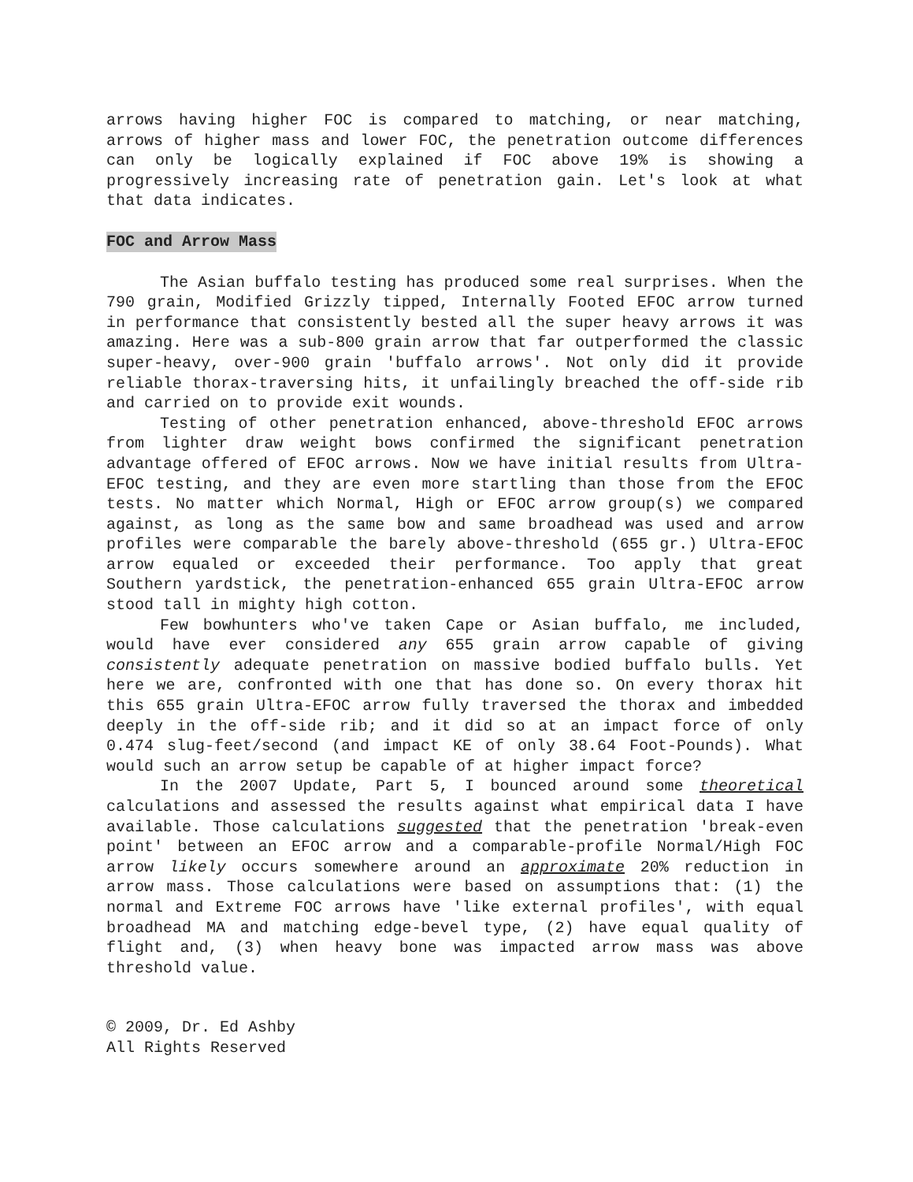arrows having higher FOC is compared to matching, or near matching, arrows of higher mass and lower FOC, the penetration outcome differences can only be logically explained if FOC above 19% is showing a progressively increasing rate of penetration gain. Let's look at what that data indicates.
FOC and Arrow Mass
The Asian buffalo testing has produced some real surprises. When the 790 grain, Modified Grizzly tipped, Internally Footed EFOC arrow turned in performance that consistently bested all the super heavy arrows it was amazing. Here was a sub-800 grain arrow that far outperformed the classic super-heavy, over-900 grain 'buffalo arrows'. Not only did it provide reliable thorax-traversing hits, it unfailingly breached the off-side rib and carried on to provide exit wounds.
Testing of other penetration enhanced, above-threshold EFOC arrows from lighter draw weight bows confirmed the significant penetration advantage offered of EFOC arrows. Now we have initial results from Ultra-EFOC testing, and they are even more startling than those from the EFOC tests. No matter which Normal, High or EFOC arrow group(s) we compared against, as long as the same bow and same broadhead was used and arrow profiles were comparable the barely above-threshold (655 gr.) Ultra-EFOC arrow equaled or exceeded their performance. Too apply that great Southern yardstick, the penetration-enhanced 655 grain Ultra-EFOC arrow stood tall in mighty high cotton.
Few bowhunters who've taken Cape or Asian buffalo, me included, would have ever considered any 655 grain arrow capable of giving consistently adequate penetration on massive bodied buffalo bulls. Yet here we are, confronted with one that has done so. On every thorax hit this 655 grain Ultra-EFOC arrow fully traversed the thorax and imbedded deeply in the off-side rib; and it did so at an impact force of only 0.474 slug-feet/second (and impact KE of only 38.64 Foot-Pounds). What would such an arrow setup be capable of at higher impact force?
In the 2007 Update, Part 5, I bounced around some theoretical calculations and assessed the results against what empirical data I have available. Those calculations suggested that the penetration 'break-even point' between an EFOC arrow and a comparable-profile Normal/High FOC arrow likely occurs somewhere around an approximate 20% reduction in arrow mass. Those calculations were based on assumptions that: (1) the normal and Extreme FOC arrows have 'like external profiles', with equal broadhead MA and matching edge-bevel type, (2) have equal quality of flight and, (3) when heavy bone was impacted arrow mass was above threshold value.
© 2009, Dr. Ed Ashby
All Rights Reserved